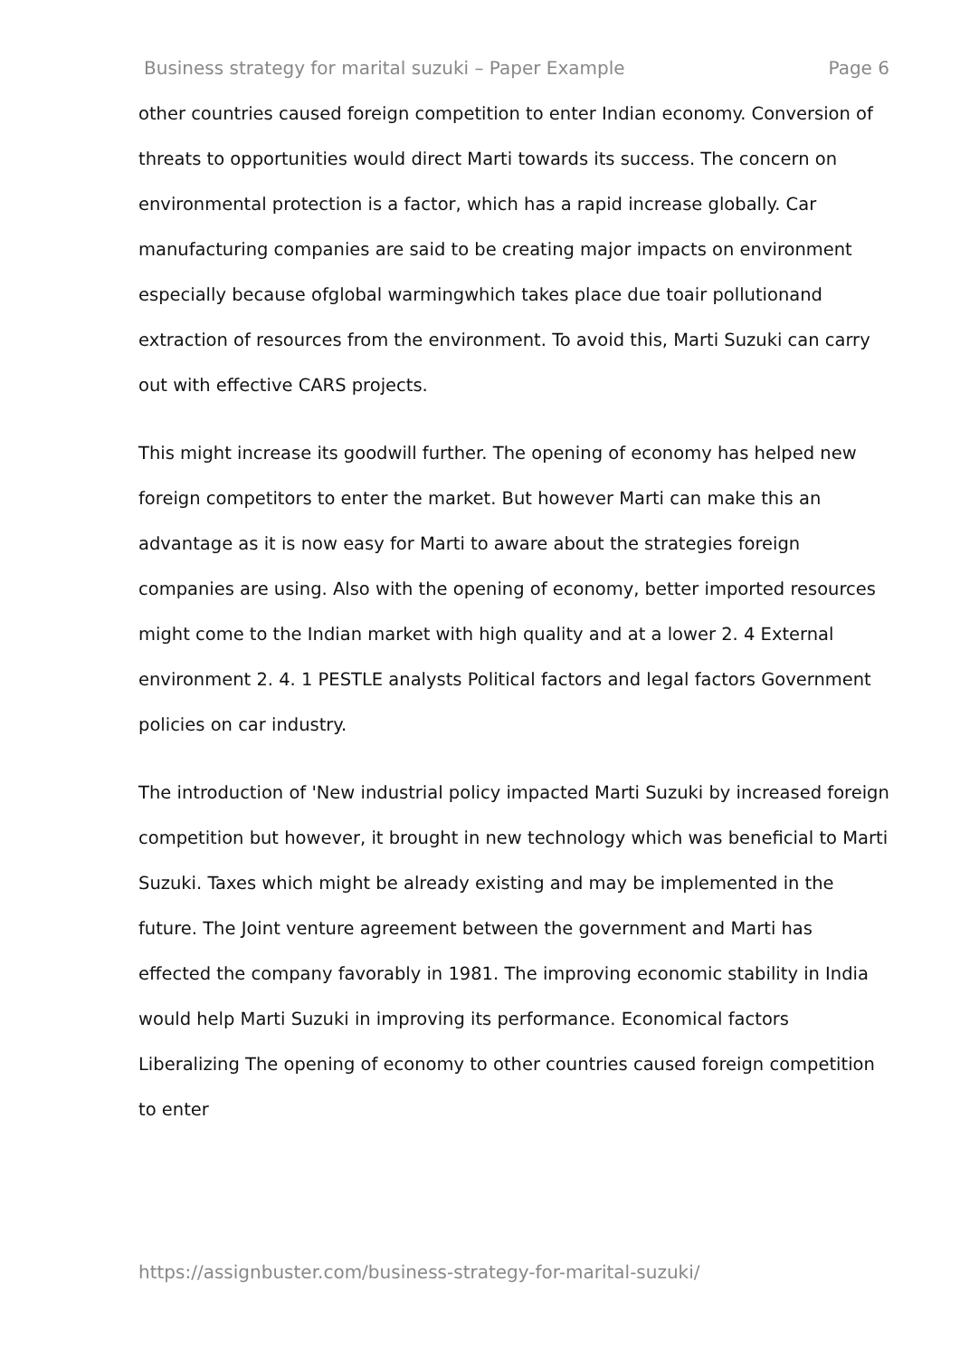Business strategy for marital suzuki – Paper Example Page 6
other countries caused foreign competition to enter Indian economy. Conversion of threats to opportunities would direct Marti towards its success. The concern on environmental protection is a factor, which has a rapid increase globally. Car manufacturing companies are said to be creating major impacts on environment especially because ofglobal warmingwhich takes place due toair pollutionand extraction of resources from the environment. To avoid this, Marti Suzuki can carry out with effective CARS projects.
This might increase its goodwill further. The opening of economy has helped new foreign competitors to enter the market. But however Marti can make this an advantage as it is now easy for Marti to aware about the strategies foreign companies are using. Also with the opening of economy, better imported resources might come to the Indian market with high quality and at a lower 2. 4 External environment 2. 4. 1 PESTLE analysts Political factors and legal factors Government policies on car industry.
The introduction of 'New industrial policy impacted Marti Suzuki by increased foreign competition but however, it brought in new technology which was beneficial to Marti Suzuki. Taxes which might be already existing and may be implemented in the future. The Joint venture agreement between the government and Marti has effected the company favorably in 1981. The improving economic stability in India would help Marti Suzuki in improving its performance. Economical factors Liberalizing The opening of economy to other countries caused foreign competition to enter
https://assignbuster.com/business-strategy-for-marital-suzuki/